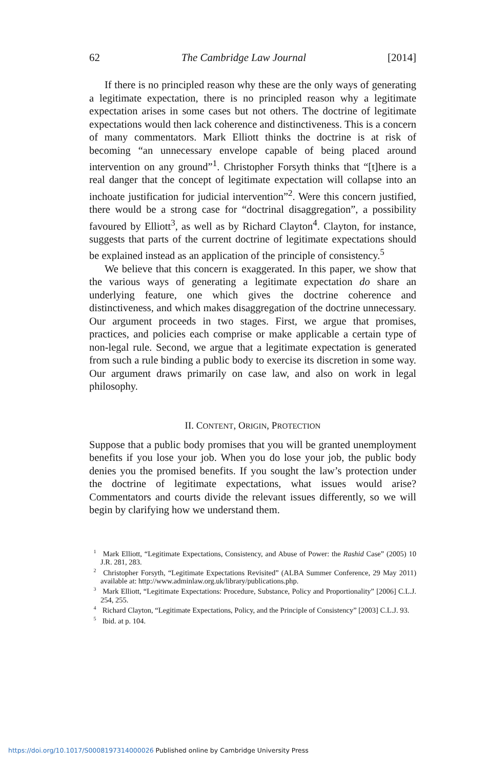62 The Cambridge Law Journal [2014]
If there is no principled reason why these are the only ways of generating a legitimate expectation, there is no principled reason why a legitimate expectation arises in some cases but not others. The doctrine of legitimate expectations would then lack coherence and distinctiveness. This is a concern of many commentators. Mark Elliott thinks the doctrine is at risk of becoming “an unnecessary envelope capable of being placed around intervention on any ground”<sup>1</sup>. Christopher Forsyth thinks that “[t]here is a real danger that the concept of legitimate expectation will collapse into an inchoate justification for judicial intervention”<sup>2</sup>. Were this concern justified, there would be a strong case for “doctrinal disaggregation”, a possibility favoured by Elliott<sup>3</sup>, as well as by Richard Clayton<sup>4</sup>. Clayton, for instance, suggests that parts of the current doctrine of legitimate expectations should be explained instead as an application of the principle of consistency.<sup>5</sup>
We believe that this concern is exaggerated. In this paper, we show that the various ways of generating a legitimate expectation do share an underlying feature, one which gives the doctrine coherence and distinctiveness, and which makes disaggregation of the doctrine unnecessary. Our argument proceeds in two stages. First, we argue that promises, practices, and policies each comprise or make applicable a certain type of non-legal rule. Second, we argue that a legitimate expectation is generated from such a rule binding a public body to exercise its discretion in some way. Our argument draws primarily on case law, and also on work in legal philosophy.
II. CONTENT, ORIGIN, PROTECTION
Suppose that a public body promises that you will be granted unemployment benefits if you lose your job. When you do lose your job, the public body denies you the promised benefits. If you sought the law’s protection under the doctrine of legitimate expectations, what issues would arise? Commentators and courts divide the relevant issues differently, so we will begin by clarifying how we understand them.
<sup>1</sup> Mark Elliott, “Legitimate Expectations, Consistency, and Abuse of Power: the Rashid Case” (2005) 10 J.R. 281, 283.
<sup>2</sup> Christopher Forsyth, “Legitimate Expectations Revisited” (ALBA Summer Conference, 29 May 2011) available at: http://www.adminlaw.org.uk/library/publications.php.
<sup>3</sup> Mark Elliott, “Legitimate Expectations: Procedure, Substance, Policy and Proportionality” [2006] C.L.J. 254, 255.
<sup>4</sup> Richard Clayton, “Legitimate Expectations, Policy, and the Principle of Consistency” [2003] C.L.J. 93.
<sup>5</sup> Ibid. at p. 104.
https://doi.org/10.1017/S0008197314000026 Published online by Cambridge University Press